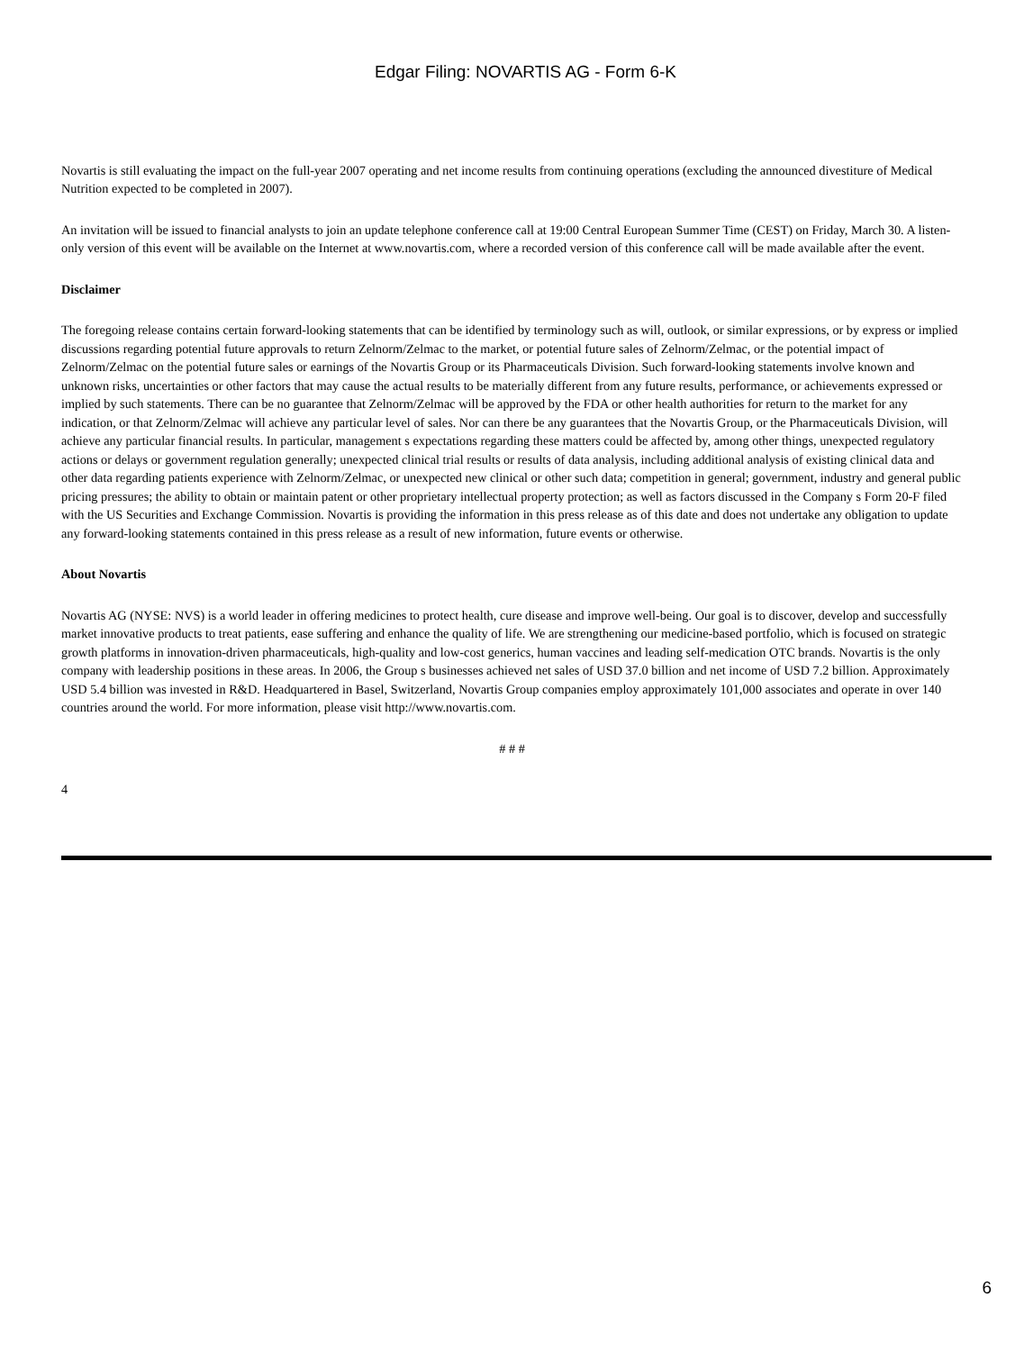Edgar Filing: NOVARTIS AG - Form 6-K
Novartis is still evaluating the impact on the full-year 2007 operating and net income results from continuing operations (excluding the announced divestiture of Medical Nutrition expected to be completed in 2007).
An invitation will be issued to financial analysts to join an update telephone conference call at 19:00 Central European Summer Time (CEST) on Friday, March 30. A listen-only version of this event will be available on the Internet at www.novartis.com, where a recorded version of this conference call will be made available after the event.
Disclaimer
The foregoing release contains certain forward-looking statements that can be identified by terminology such as will, outlook, or similar expressions, or by express or implied discussions regarding potential future approvals to return Zelnorm/Zelmac to the market, or potential future sales of Zelnorm/Zelmac, or the potential impact of Zelnorm/Zelmac on the potential future sales or earnings of the Novartis Group or its Pharmaceuticals Division. Such forward-looking statements involve known and unknown risks, uncertainties or other factors that may cause the actual results to be materially different from any future results, performance, or achievements expressed or implied by such statements. There can be no guarantee that Zelnorm/Zelmac will be approved by the FDA or other health authorities for return to the market for any indication, or that Zelnorm/Zelmac will achieve any particular level of sales. Nor can there be any guarantees that the Novartis Group, or the Pharmaceuticals Division, will achieve any particular financial results. In particular, management s expectations regarding these matters could be affected by, among other things, unexpected regulatory actions or delays or government regulation generally; unexpected clinical trial results or results of data analysis, including additional analysis of existing clinical data and other data regarding patients experience with Zelnorm/Zelmac, or unexpected new clinical or other such data; competition in general; government, industry and general public pricing pressures; the ability to obtain or maintain patent or other proprietary intellectual property protection; as well as factors discussed in the Company s Form 20-F filed with the US Securities and Exchange Commission. Novartis is providing the information in this press release as of this date and does not undertake any obligation to update any forward-looking statements contained in this press release as a result of new information, future events or otherwise.
About Novartis
Novartis AG (NYSE: NVS) is a world leader in offering medicines to protect health, cure disease and improve well-being. Our goal is to discover, develop and successfully market innovative products to treat patients, ease suffering and enhance the quality of life. We are strengthening our medicine-based portfolio, which is focused on strategic growth platforms in innovation-driven pharmaceuticals, high-quality and low-cost generics, human vaccines and leading self-medication OTC brands. Novartis is the only company with leadership positions in these areas. In 2006, the Group s businesses achieved net sales of USD 37.0 billion and net income of USD 7.2 billion. Approximately USD 5.4 billion was invested in R&D. Headquartered in Basel, Switzerland, Novartis Group companies employ approximately 101,000 associates and operate in over 140 countries around the world. For more information, please visit http://www.novartis.com.
# # #
4
6